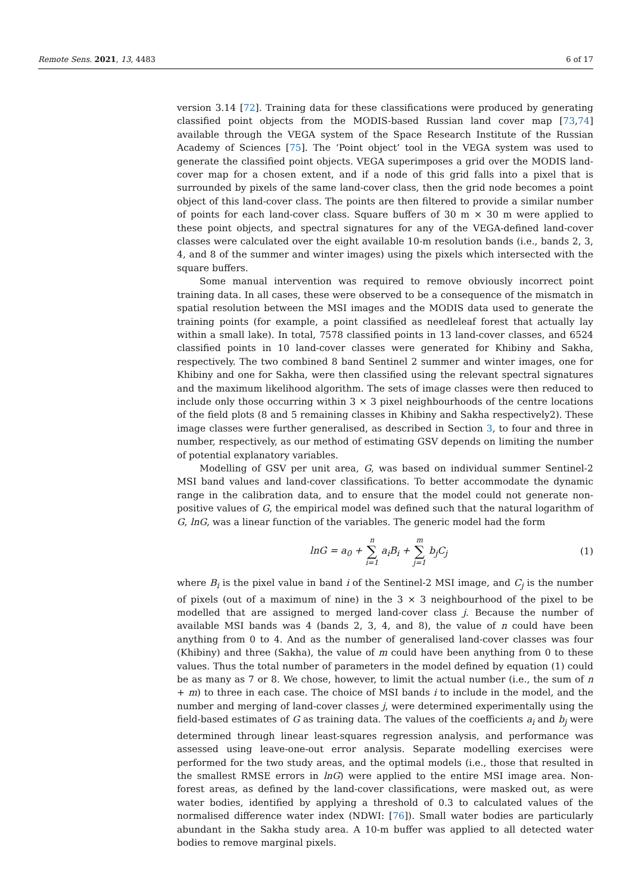Remote Sens. 2021, 13, 4483 6 of 17
version 3.14 [72]. Training data for these classifications were produced by generating classified point objects from the MODIS-based Russian land cover map [73,74] available through the VEGA system of the Space Research Institute of the Russian Academy of Sciences [75]. The ‘Point object’ tool in the VEGA system was used to generate the classified point objects. VEGA superimposes a grid over the MODIS land-cover map for a chosen extent, and if a node of this grid falls into a pixel that is surrounded by pixels of the same land-cover class, then the grid node becomes a point object of this land-cover class. The points are then filtered to provide a similar number of points for each land-cover class. Square buffers of 30 m × 30 m were applied to these point objects, and spectral signatures for any of the VEGA-defined land-cover classes were calculated over the eight available 10-m resolution bands (i.e., bands 2, 3, 4, and 8 of the summer and winter images) using the pixels which intersected with the square buffers.
Some manual intervention was required to remove obviously incorrect point training data. In all cases, these were observed to be a consequence of the mismatch in spatial resolution between the MSI images and the MODIS data used to generate the training points (for example, a point classified as needleleaf forest that actually lay within a small lake). In total, 7578 classified points in 13 land-cover classes, and 6524 classified points in 10 land-cover classes were generated for Khibiny and Sakha, respectively. The two combined 8 band Sentinel 2 summer and winter images, one for Khibiny and one for Sakha, were then classified using the relevant spectral signatures and the maximum likelihood algorithm. The sets of image classes were then reduced to include only those occurring within 3 × 3 pixel neighbourhoods of the centre locations of the field plots (8 and 5 remaining classes in Khibiny and Sakha respectively2). These image classes were further generalised, as described in Section 3, to four and three in number, respectively, as our method of estimating GSV depends on limiting the number of potential explanatory variables.
Modelling of GSV per unit area, G, was based on individual summer Sentinel-2 MSI band values and land-cover classifications. To better accommodate the dynamic range in the calibration data, and to ensure that the model could not generate non-positive values of G, the empirical model was defined such that the natural logarithm of G, lnG, was a linear function of the variables. The generic model had the form
lnG = a<sub>0</sub> + n ∑ i=1 a<sub>i</sub>B<sub>i</sub> + m ∑ j=1 b<sub>j</sub>C<sub>j</sub>
(1)
where B<sub>i</sub> is the pixel value in band i of the Sentinel-2 MSI image, and C<sub>j</sub> is the number of pixels (out of a maximum of nine) in the 3 × 3 neighbourhood of the pixel to be modelled that are assigned to merged land-cover class j. Because the number of available MSI bands was 4 (bands 2, 3, 4, and 8), the value of n could have been anything from 0 to 4. And as the number of generalised land-cover classes was four (Khibiny) and three (Sakha), the value of m could have been anything from 0 to these values. Thus the total number of parameters in the model defined by equation (1) could be as many as 7 or 8. We chose, however, to limit the actual number (i.e., the sum of n + m) to three in each case. The choice of MSI bands i to include in the model, and the number and merging of land-cover classes j, were determined experimentally using the field-based estimates of G as training data. The values of the coefficients a<sub>i</sub> and b<sub>j</sub> were determined through linear least-squares regression analysis, and performance was assessed using leave-one-out error analysis. Separate modelling exercises were performed for the two study areas, and the optimal models (i.e., those that resulted in the smallest RMSE errors in lnG) were applied to the entire MSI image area. Non-forest areas, as defined by the land-cover classifications, were masked out, as were water bodies, identified by applying a threshold of 0.3 to calculated values of the normalised difference water index (NDWI: [76]). Small water bodies are particularly abundant in the Sakha study area. A 10-m buffer was applied to all detected water bodies to remove marginal pixels.